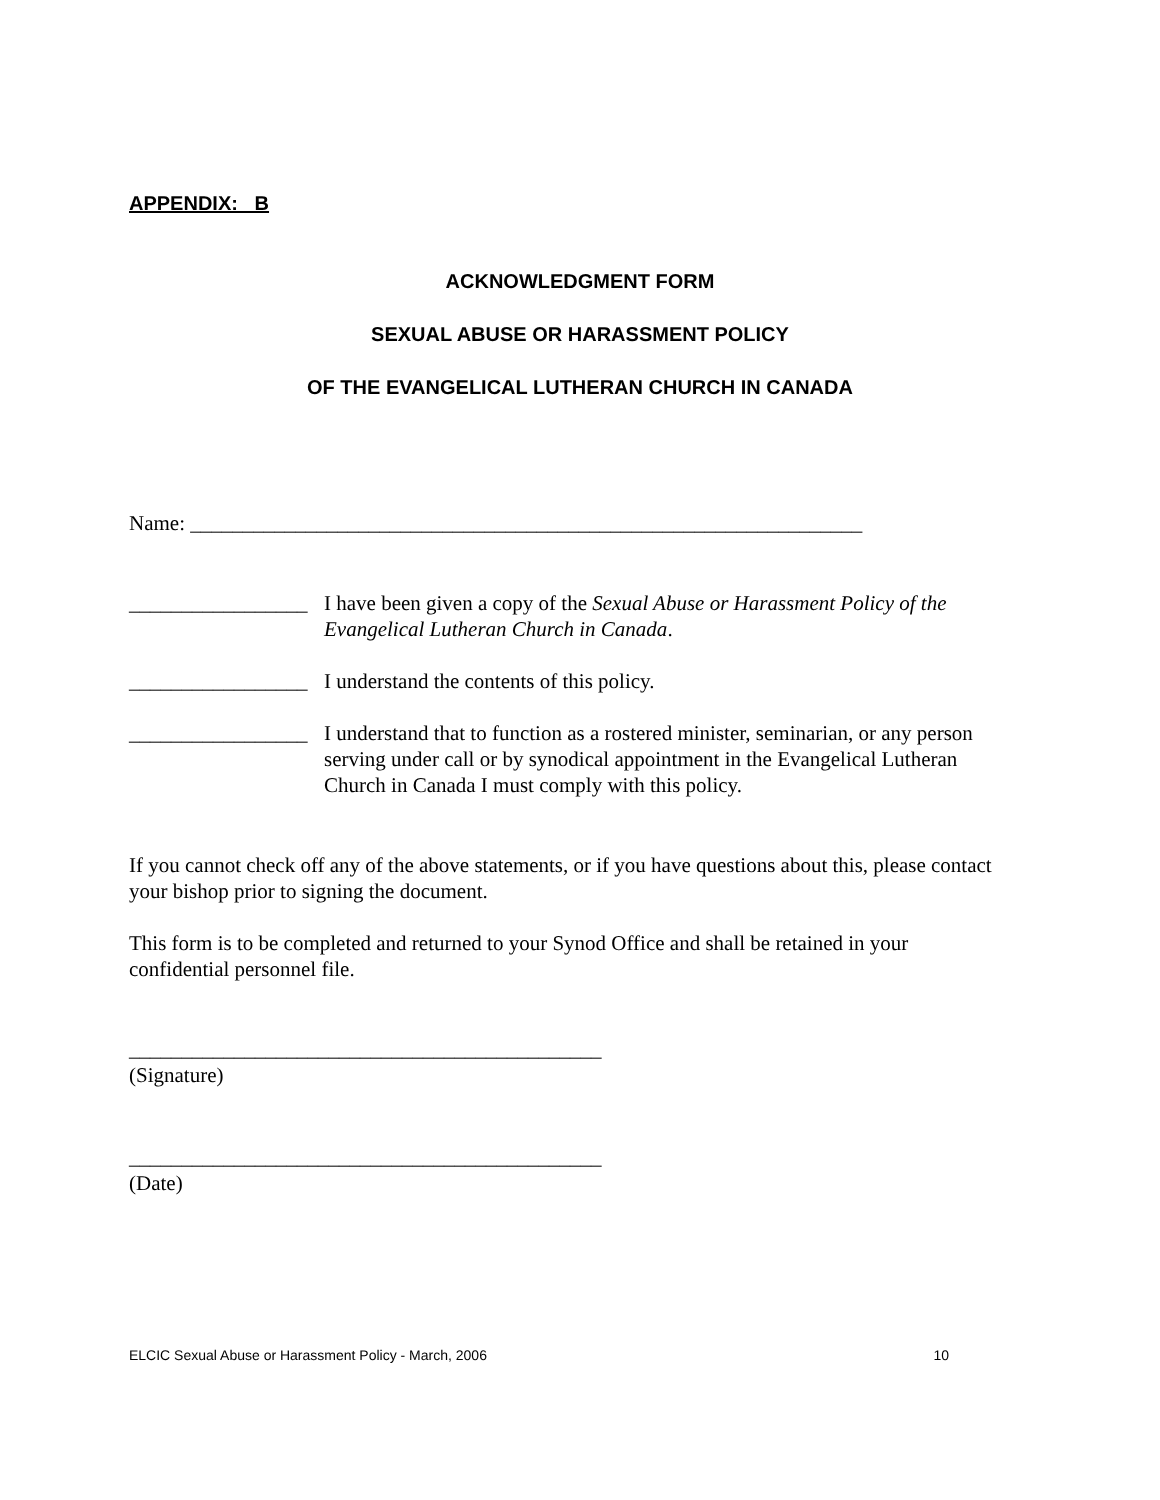APPENDIX: B
ACKNOWLEDGMENT FORM
SEXUAL ABUSE OR HARASSMENT POLICY
OF THE EVANGELICAL LUTHERAN CHURCH IN CANADA
Name: ________________________________________________________________
_________________ I have been given a copy of the Sexual Abuse or Harassment Policy of the Evangelical Lutheran Church in Canada.
_________________ I understand the contents of this policy.
_________________ I understand that to function as a rostered minister, seminarian, or any person serving under call or by synodical appointment in the Evangelical Lutheran Church in Canada I must comply with this policy.
If you cannot check off any of the above statements, or if you have questions about this, please contact your bishop prior to signing the document.
This form is to be completed and returned to your Synod Office and shall be retained in your confidential personnel file.
_____________________________________________
(Signature)
_____________________________________________
(Date)
ELCIC Sexual Abuse or Harassment Policy - March, 2006 10